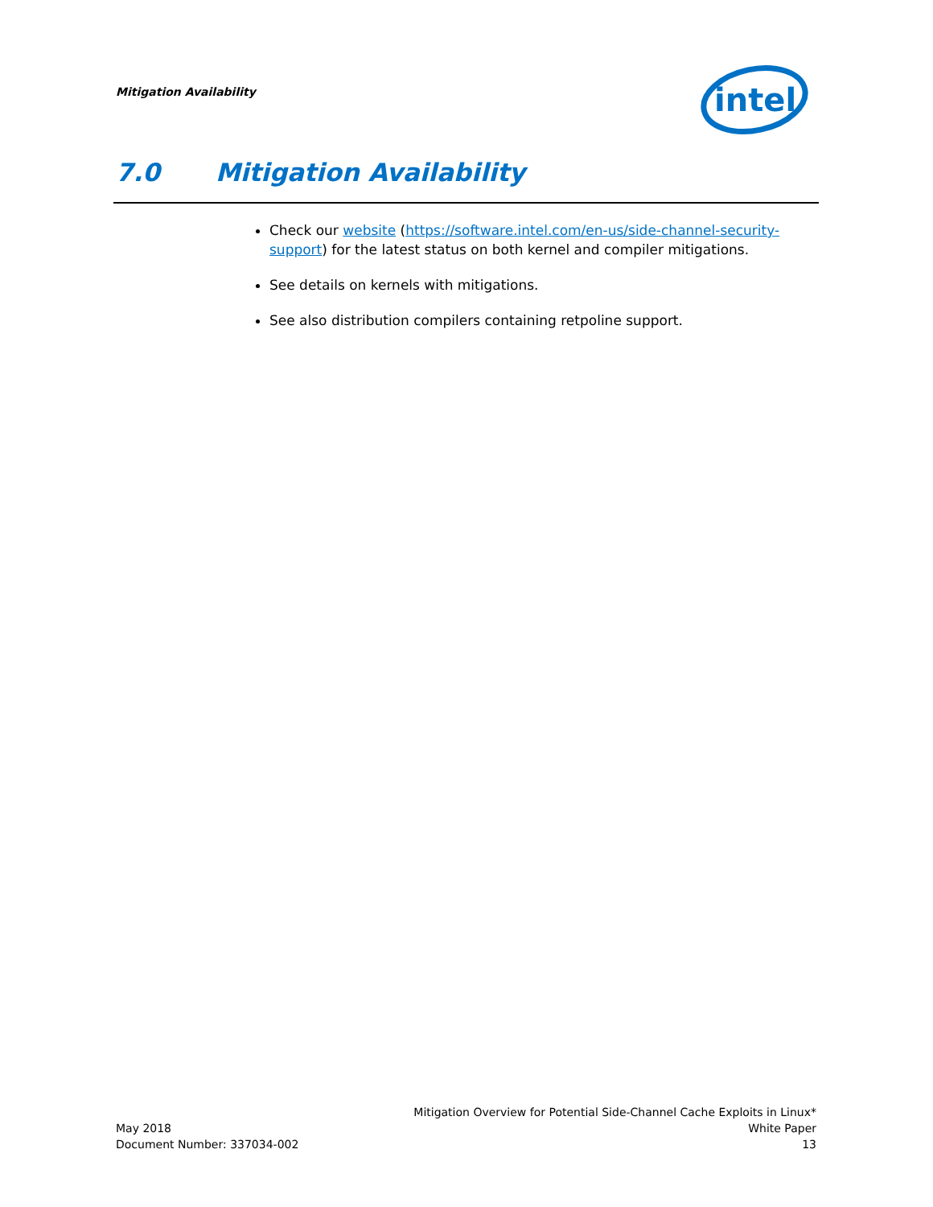Mitigation Availability
intel
7.0 Mitigation Availability
Check our website (https://software.intel.com/en-us/side-channel-security-support) for the latest status on both kernel and compiler mitigations.
See details on kernels with mitigations.
See also distribution compilers containing retpoline support.
Mitigation Overview for Potential Side-Channel Cache Exploits in Linux*
White Paper
13
May 2018
Document Number: 337034-002